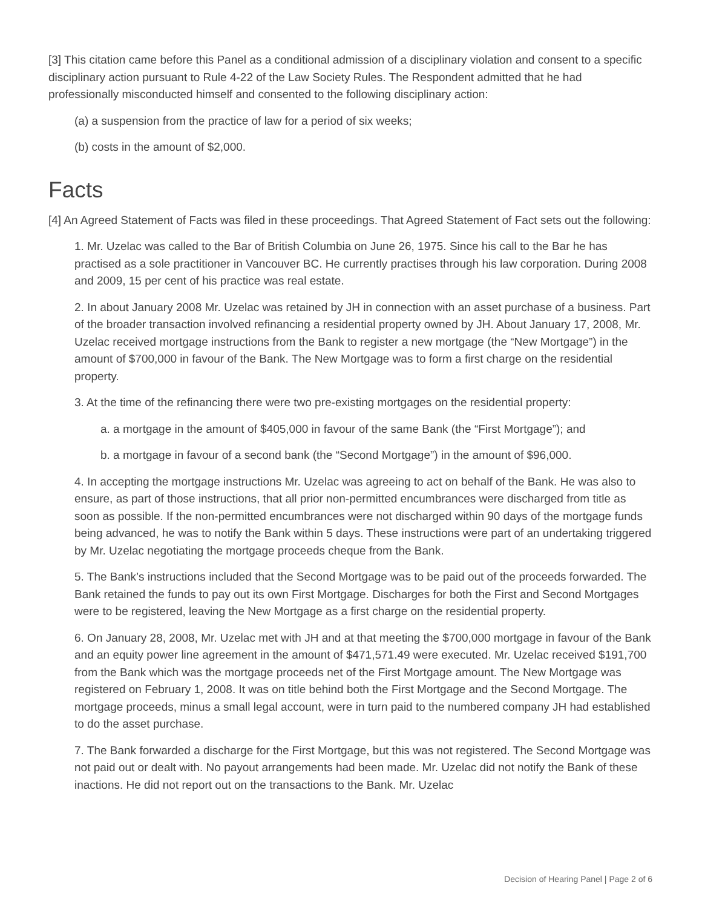[3] This citation came before this Panel as a conditional admission of a disciplinary violation and consent to a specific disciplinary action pursuant to Rule 4-22 of the Law Society Rules. The Respondent admitted that he had professionally misconducted himself and consented to the following disciplinary action:
(a) a suspension from the practice of law for a period of six weeks;
(b) costs in the amount of $2,000.
Facts
[4] An Agreed Statement of Facts was filed in these proceedings. That Agreed Statement of Fact sets out the following:
1. Mr. Uzelac was called to the Bar of British Columbia on June 26, 1975. Since his call to the Bar he has practised as a sole practitioner in Vancouver BC. He currently practises through his law corporation. During 2008 and 2009, 15 per cent of his practice was real estate.
2. In about January 2008 Mr. Uzelac was retained by JH in connection with an asset purchase of a business. Part of the broader transaction involved refinancing a residential property owned by JH. About January 17, 2008, Mr. Uzelac received mortgage instructions from the Bank to register a new mortgage (the “New Mortgage”) in the amount of $700,000 in favour of the Bank. The New Mortgage was to form a first charge on the residential property.
3. At the time of the refinancing there were two pre-existing mortgages on the residential property:
a. a mortgage in the amount of $405,000 in favour of the same Bank (the “First Mortgage”); and
b. a mortgage in favour of a second bank (the “Second Mortgage”) in the amount of $96,000.
4. In accepting the mortgage instructions Mr. Uzelac was agreeing to act on behalf of the Bank. He was also to ensure, as part of those instructions, that all prior non-permitted encumbrances were discharged from title as soon as possible. If the non-permitted encumbrances were not discharged within 90 days of the mortgage funds being advanced, he was to notify the Bank within 5 days. These instructions were part of an undertaking triggered by Mr. Uzelac negotiating the mortgage proceeds cheque from the Bank.
5. The Bank’s instructions included that the Second Mortgage was to be paid out of the proceeds forwarded. The Bank retained the funds to pay out its own First Mortgage. Discharges for both the First and Second Mortgages were to be registered, leaving the New Mortgage as a first charge on the residential property.
6. On January 28, 2008, Mr. Uzelac met with JH and at that meeting the $700,000 mortgage in favour of the Bank and an equity power line agreement in the amount of $471,571.49 were executed. Mr. Uzelac received $191,700 from the Bank which was the mortgage proceeds net of the First Mortgage amount. The New Mortgage was registered on February 1, 2008. It was on title behind both the First Mortgage and the Second Mortgage. The mortgage proceeds, minus a small legal account, were in turn paid to the numbered company JH had established to do the asset purchase.
7. The Bank forwarded a discharge for the First Mortgage, but this was not registered. The Second Mortgage was not paid out or dealt with. No payout arrangements had been made. Mr. Uzelac did not notify the Bank of these inactions. He did not report out on the transactions to the Bank. Mr. Uzelac
Decision of Hearing Panel | Page 2 of 6